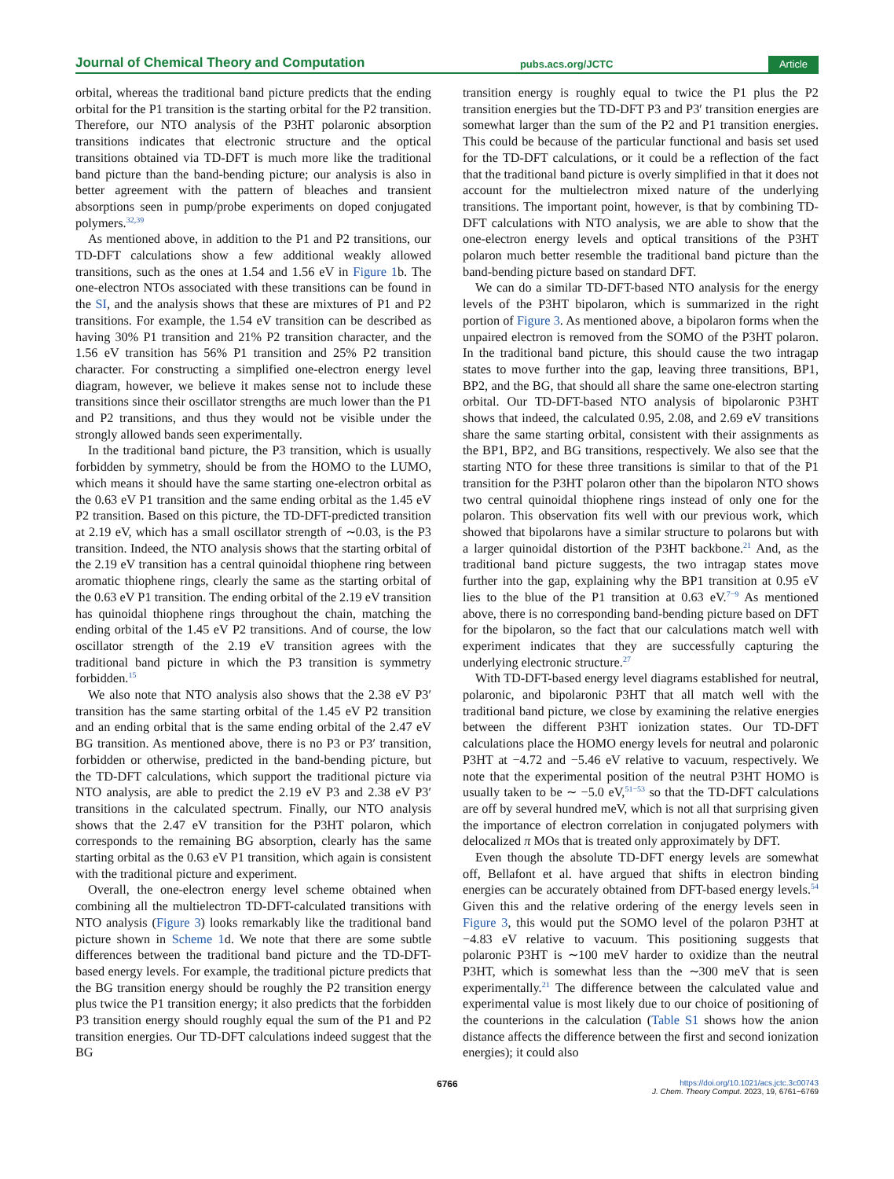Journal of Chemical Theory and Computation pubs.acs.org/JCTC Article
orbital, whereas the traditional band picture predicts that the ending orbital for the P1 transition is the starting orbital for the P2 transition. Therefore, our NTO analysis of the P3HT polaronic absorption transitions indicates that electronic structure and the optical transitions obtained via TD-DFT is much more like the traditional band picture than the band-bending picture; our analysis is also in better agreement with the pattern of bleaches and transient absorptions seen in pump/probe experiments on doped conjugated polymers.<sup>32,39</sup>
As mentioned above, in addition to the P1 and P2 transitions, our TD-DFT calculations show a few additional weakly allowed transitions, such as the ones at 1.54 and 1.56 eV in Figure 1b. The one-electron NTOs associated with these transitions can be found in the SI, and the analysis shows that these are mixtures of P1 and P2 transitions. For example, the 1.54 eV transition can be described as having 30% P1 transition and 21% P2 transition character, and the 1.56 eV transition has 56% P1 transition and 25% P2 transition character. For constructing a simplified one-electron energy level diagram, however, we believe it makes sense not to include these transitions since their oscillator strengths are much lower than the P1 and P2 transitions, and thus they would not be visible under the strongly allowed bands seen experimentally.
In the traditional band picture, the P3 transition, which is usually forbidden by symmetry, should be from the HOMO to the LUMO, which means it should have the same starting one-electron orbital as the 0.63 eV P1 transition and the same ending orbital as the 1.45 eV P2 transition. Based on this picture, the TD-DFT-predicted transition at 2.19 eV, which has a small oscillator strength of ∼0.03, is the P3 transition. Indeed, the NTO analysis shows that the starting orbital of the 2.19 eV transition has a central quinoidal thiophene ring between aromatic thiophene rings, clearly the same as the starting orbital of the 0.63 eV P1 transition. The ending orbital of the 2.19 eV transition has quinoidal thiophene rings throughout the chain, matching the ending orbital of the 1.45 eV P2 transitions. And of course, the low oscillator strength of the 2.19 eV transition agrees with the traditional band picture in which the P3 transition is symmetry forbidden.<sup>15</sup>
We also note that NTO analysis also shows that the 2.38 eV P3′ transition has the same starting orbital of the 1.45 eV P2 transition and an ending orbital that is the same ending orbital of the 2.47 eV BG transition. As mentioned above, there is no P3 or P3′ transition, forbidden or otherwise, predicted in the band-bending picture, but the TD-DFT calculations, which support the traditional picture via NTO analysis, are able to predict the 2.19 eV P3 and 2.38 eV P3′ transitions in the calculated spectrum. Finally, our NTO analysis shows that the 2.47 eV transition for the P3HT polaron, which corresponds to the remaining BG absorption, clearly has the same starting orbital as the 0.63 eV P1 transition, which again is consistent with the traditional picture and experiment.
Overall, the one-electron energy level scheme obtained when combining all the multielectron TD-DFT-calculated transitions with NTO analysis (Figure 3) looks remarkably like the traditional band picture shown in Scheme 1d. We note that there are some subtle differences between the traditional band picture and the TD-DFT-based energy levels. For example, the traditional picture predicts that the BG transition energy should be roughly the P2 transition energy plus twice the P1 transition energy; it also predicts that the forbidden P3 transition energy should roughly equal the sum of the P1 and P2 transition energies. Our TD-DFT calculations indeed suggest that the BG
transition energy is roughly equal to twice the P1 plus the P2 transition energies but the TD-DFT P3 and P3′ transition energies are somewhat larger than the sum of the P2 and P1 transition energies. This could be because of the particular functional and basis set used for the TD-DFT calculations, or it could be a reflection of the fact that the traditional band picture is overly simplified in that it does not account for the multielectron mixed nature of the underlying transitions. The important point, however, is that by combining TD-DFT calculations with NTO analysis, we are able to show that the one-electron energy levels and optical transitions of the P3HT polaron much better resemble the traditional band picture than the band-bending picture based on standard DFT.
We can do a similar TD-DFT-based NTO analysis for the energy levels of the P3HT bipolaron, which is summarized in the right portion of Figure 3. As mentioned above, a bipolaron forms when the unpaired electron is removed from the SOMO of the P3HT polaron. In the traditional band picture, this should cause the two intragap states to move further into the gap, leaving three transitions, BP1, BP2, and the BG, that should all share the same one-electron starting orbital. Our TD-DFT-based NTO analysis of bipolaronic P3HT shows that indeed, the calculated 0.95, 2.08, and 2.69 eV transitions share the same starting orbital, consistent with their assignments as the BP1, BP2, and BG transitions, respectively. We also see that the starting NTO for these three transitions is similar to that of the P1 transition for the P3HT polaron other than the bipolaron NTO shows two central quinoidal thiophene rings instead of only one for the polaron. This observation fits well with our previous work, which showed that bipolarons have a similar structure to polarons but with a larger quinoidal distortion of the P3HT backbone.<sup>21</sup> And, as the traditional band picture suggests, the two intragap states move further into the gap, explaining why the BP1 transition at 0.95 eV lies to the blue of the P1 transition at 0.63 eV.<sup>7−9</sup> As mentioned above, there is no corresponding band-bending picture based on DFT for the bipolaron, so the fact that our calculations match well with experiment indicates that they are successfully capturing the underlying electronic structure.<sup>27</sup>
With TD-DFT-based energy level diagrams established for neutral, polaronic, and bipolaronic P3HT that all match well with the traditional band picture, we close by examining the relative energies between the different P3HT ionization states. Our TD-DFT calculations place the HOMO energy levels for neutral and polaronic P3HT at −4.72 and −5.46 eV relative to vacuum, respectively. We note that the experimental position of the neutral P3HT HOMO is usually taken to be ∼ −5.0 eV,<sup>51−53</sup> so that the TD-DFT calculations are off by several hundred meV, which is not all that surprising given the importance of electron correlation in conjugated polymers with delocalized π MOs that is treated only approximately by DFT.
Even though the absolute TD-DFT energy levels are somewhat off, Bellafont et al. have argued that shifts in electron binding energies can be accurately obtained from DFT-based energy levels.<sup>54</sup> Given this and the relative ordering of the energy levels seen in Figure 3, this would put the SOMO level of the polaron P3HT at −4.83 eV relative to vacuum. This positioning suggests that polaronic P3HT is ∼100 meV harder to oxidize than the neutral P3HT, which is somewhat less than the ∼300 meV that is seen experimentally.<sup>21</sup> The difference between the calculated value and experimental value is most likely due to our choice of positioning of the counterions in the calculation (Table S1 shows how the anion distance affects the difference between the first and second ionization energies); it could also
6766 https://doi.org/10.1021/acs.jctc.3c00743
J. Chem. Theory Comput. 2023, 19, 6761−6769